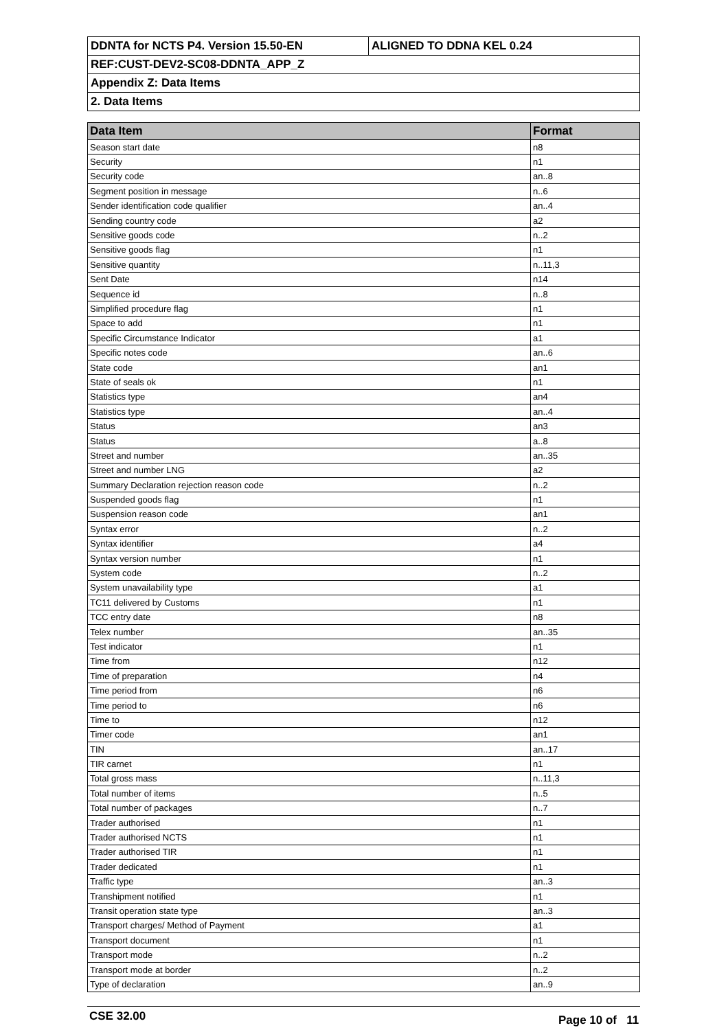| DDNTA for NCTS P4. Version 15.50-EN | ALIGNED TO DDNA KEL 0.24 |
| REF:CUST-DEV2-SC08-DDNTA_APP_Z | |
| Appendix Z: Data Items | |
| 2. Data Items | |
| Data Item | Format |
| --- | --- |
| Season start date | n8 |
| Security | n1 |
| Security code | an..8 |
| Segment position in message | n..6 |
| Sender identification code qualifier | an..4 |
| Sending country code | a2 |
| Sensitive goods code | n..2 |
| Sensitive goods flag | n1 |
| Sensitive quantity | n..11,3 |
| Sent Date | n14 |
| Sequence id | n..8 |
| Simplified procedure flag | n1 |
| Space to add | n1 |
| Specific Circumstance Indicator | a1 |
| Specific notes code | an..6 |
| State code | an1 |
| State of seals ok | n1 |
| Statistics type | an4 |
| Statistics type | an..4 |
| Status | an3 |
| Status | a..8 |
| Street and number | an..35 |
| Street and number LNG | a2 |
| Summary Declaration rejection reason code | n..2 |
| Suspended goods flag | n1 |
| Suspension reason code | an1 |
| Syntax error | n..2 |
| Syntax identifier | a4 |
| Syntax version number | n1 |
| System code | n..2 |
| System unavailability type | a1 |
| TC11 delivered by Customs | n1 |
| TCC entry date | n8 |
| Telex number | an..35 |
| Test indicator | n1 |
| Time from | n12 |
| Time of preparation | n4 |
| Time period from | n6 |
| Time period to | n6 |
| Time to | n12 |
| Timer code | an1 |
| TIN | an..17 |
| TIR carnet | n1 |
| Total gross mass | n..11,3 |
| Total number of items | n..5 |
| Total number of packages | n..7 |
| Trader authorised | n1 |
| Trader authorised NCTS | n1 |
| Trader authorised TIR | n1 |
| Trader dedicated | n1 |
| Traffic type | an..3 |
| Transhipment notified | n1 |
| Transit operation state type | an..3 |
| Transport charges/ Method of Payment | a1 |
| Transport document | n1 |
| Transport mode | n..2 |
| Transport mode at border | n..2 |
| Type of declaration | an..9 |
CSE 32.00 Page 10 of 11